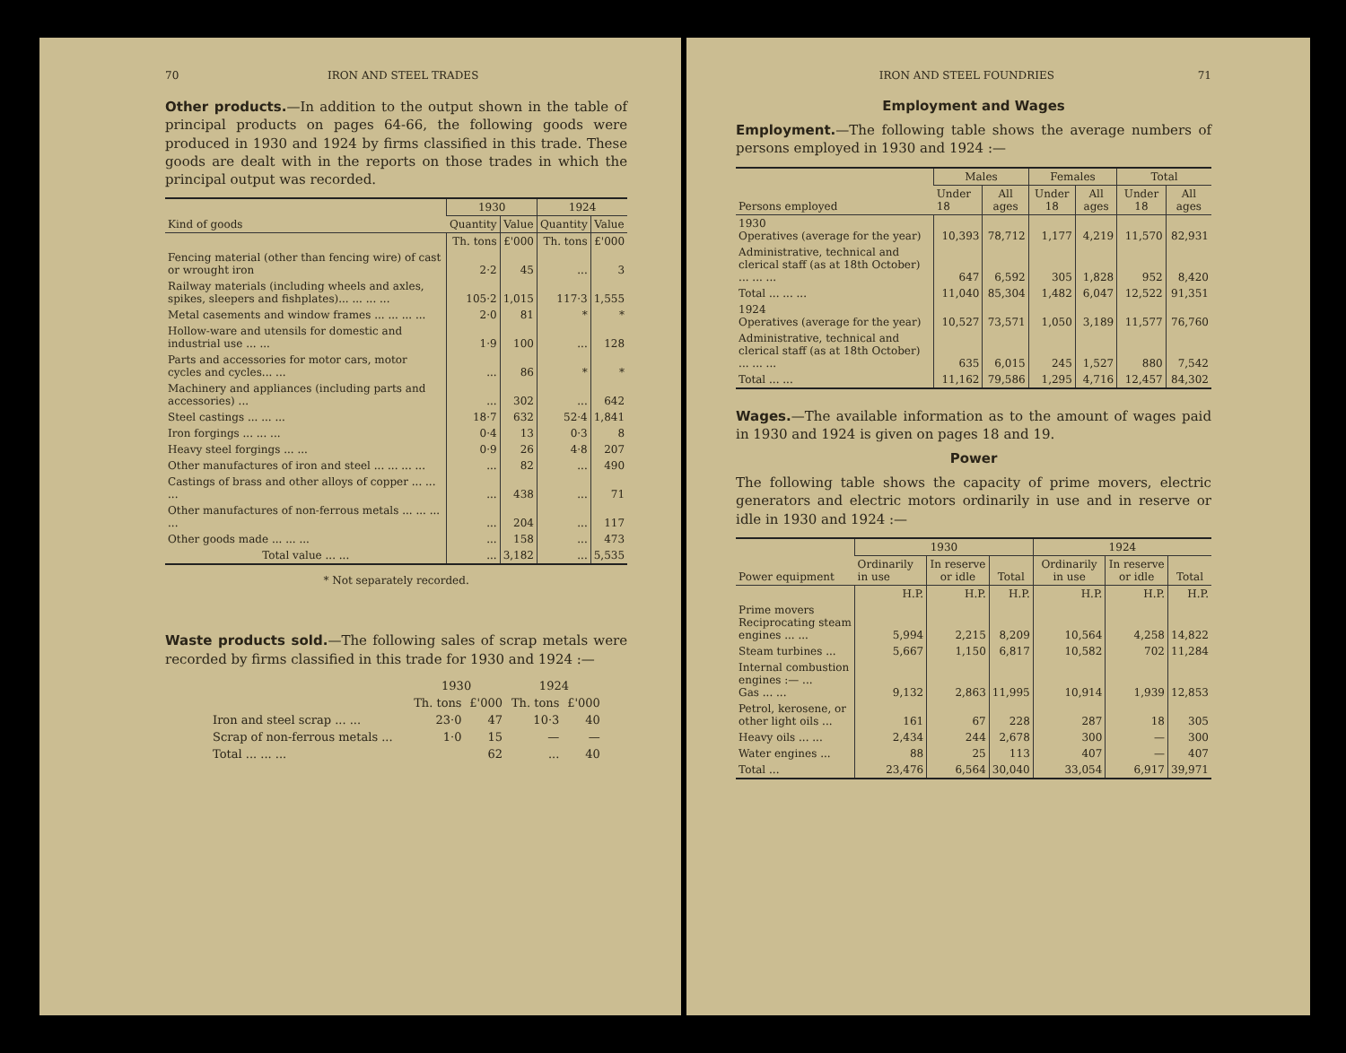70 IRON AND STEEL TRADES
Other products.—In addition to the output shown in the table of principal products on pages 64-66, the following goods were produced in 1930 and 1924 by firms classified in this trade. These goods are dealt with in the reports on those trades in which the principal output was recorded.
| Kind of goods | 1930 | | 1924 | |
| --- | --- | --- | --- | --- |
| | Quantity | Value | Quantity | Value |
| | Th. tons | £'000 | Th. tons | £'000 |
| Fencing material (other than fencing wire) of cast or wrought iron | 2·2 | 45 | ... | 3 |
| Railway materials (including wheels and axles, spikes, sleepers and fishplates)... ... ... ... | 105·2 | 1,015 | 117·3 | 1,555 |
| Metal casements and window frames ... ... ... ... | 2·0 | 81 | * | * |
| Hollow-ware and utensils for domestic and industrial use ... ... | 1·9 | 100 | ... | 128 |
| Parts and accessories for motor cars, motor cycles and cycles... ... | ... | 86 | * | * |
| Machinery and appliances (including parts and accessories) ... | ... | 302 | ... | 642 |
| Steel castings ... ... ... | 18·7 | 632 | 52·4 | 1,841 |
| Iron forgings ... ... ... | 0·4 | 13 | 0·3 | 8 |
| Heavy steel forgings ... ... | 0·9 | 26 | 4·8 | 207 |
| Other manufactures of iron and steel ... ... ... ... | ... | 82 | ... | 490 |
| Castings of brass and other alloys of copper ... ... ... | ... | 438 | ... | 71 |
| Other manufactures of non-ferrous metals ... ... ... ... | ... | 204 | ... | 117 |
| Other goods made ... ... ... | ... | 158 | ... | 473 |
| Total value ... ... | ... | 3,182 | ... | 5,535 |
* Not separately recorded.
Waste products sold.—The following sales of scrap metals were recorded by firms classified in this trade for 1930 and 1924 :—
| | 1930 | | 1924 | |
| | Th. tons | £'000 | Th. tons | £'000 |
| Iron and steel scrap ... ... | 23·0 | 47 | 10·3 | 40 |
| Scrap of non-ferrous metals ... | 1·0 | 15 | — | — |
| Total ... ... ... | | 62 | ... | 40 |
IRON AND STEEL FOUNDRIES 71
Employment and Wages
Employment.—The following table shows the average numbers of persons employed in 1930 and 1924 :—
| Persons employed | Males | | Females | | Total | |
| --- | --- | --- | --- | --- | --- | --- |
| | Under 18 | All ages | Under 18 | All ages | Under 18 | All ages |
| 1930 Operatives (average for the year) | 10,393 | 78,712 | 1,177 | 4,219 | 11,570 | 82,931 |
| Administrative, technical and clerical staff (as at 18th October) ... ... ... | 647 | 6,592 | 305 | 1,828 | 952 | 8,420 |
| Total ... ... ... | 11,040 | 85,304 | 1,482 | 6,047 | 12,522 | 91,351 |
| 1924 Operatives (average for the year) | 10,527 | 73,571 | 1,050 | 3,189 | 11,577 | 76,760 |
| Administrative, technical and clerical staff (as at 18th October) ... ... ... | 635 | 6,015 | 245 | 1,527 | 880 | 7,542 |
| Total ... ... | 11,162 | 79,586 | 1,295 | 4,716 | 12,457 | 84,302 |
Wages.—The available information as to the amount of wages paid in 1930 and 1924 is given on pages 18 and 19.
Power
The following table shows the capacity of prime movers, electric generators and electric motors ordinarily in use and in reserve or idle in 1930 and 1924 :—
| Power equipment | 1930 | | | 1924 | | |
| --- | --- | --- | --- | --- | --- | --- |
| | Ordinarily in use | In reserve or idle | Total | Ordinarily in use | In reserve or idle | Total |
| | H.P. | H.P. | H.P. | H.P. | H.P. | H.P. |
| Prime movers Reciprocating steam engines ... ... | 5,994 | 2,215 | 8,209 | 10,564 | 4,258 | 14,822 |
| Steam turbines ... | 5,667 | 1,150 | 6,817 | 10,582 | 702 | 11,284 |
| Internal combustion engines :— ... Gas ... ... | 9,132 | 2,863 | 11,995 | 10,914 | 1,939 | 12,853 |
| Petrol, kerosene, or other light oils ... | 161 | 67 | 228 | 287 | 18 | 305 |
| Heavy oils ... ... | 2,434 | 244 | 2,678 | 300 | — | 300 |
| Water engines ... | 88 | 25 | 113 | 407 | — | 407 |
| Total ... | 23,476 | 6,564 | 30,040 | 33,054 | 6,917 | 39,971 |